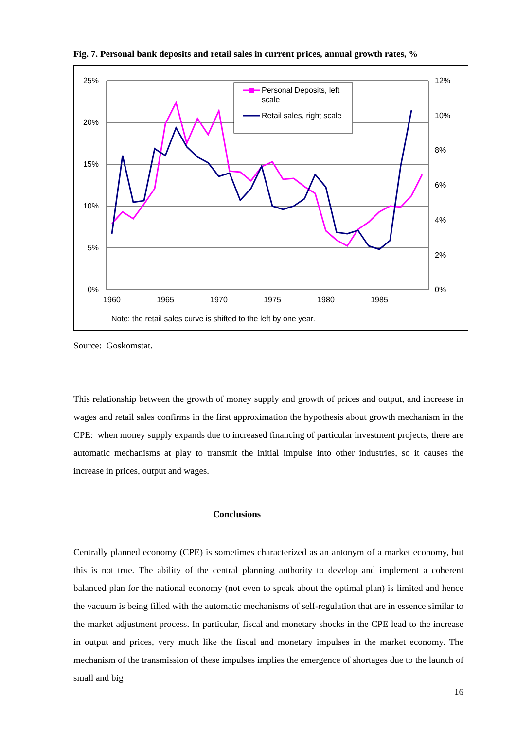Fig. 7. Personal bank deposits and retail sales in current prices, annual growth rates, %
25%
20%
15%
10%
5%
0%
12%
10%
8%
6%
4%
2%
0%
1960
1965
1970
1975
1980
1985
Personal Deposits, left
scale
Retail sales, right scale
Note: the retail sales curve is shifted to the left by one year.
Source: Goskomstat.
This relationship between the growth of money supply and growth of prices and output, and increase in wages and retail sales confirms in the first approximation the hypothesis about growth mechanism in the CPE: when money supply expands due to increased financing of particular investment projects, there are automatic mechanisms at play to transmit the initial impulse into other industries, so it causes the increase in prices, output and wages.
Conclusions
Centrally planned economy (CPE) is sometimes characterized as an antonym of a market economy, but this is not true. The ability of the central planning authority to develop and implement a coherent balanced plan for the national economy (not even to speak about the optimal plan) is limited and hence the vacuum is being filled with the automatic mechanisms of self-regulation that are in essence similar to the market adjustment process. In particular, fiscal and monetary shocks in the CPE lead to the increase in output and prices, very much like the fiscal and monetary impulses in the market economy. The mechanism of the transmission of these impulses implies the emergence of shortages due to the launch of small and big
16